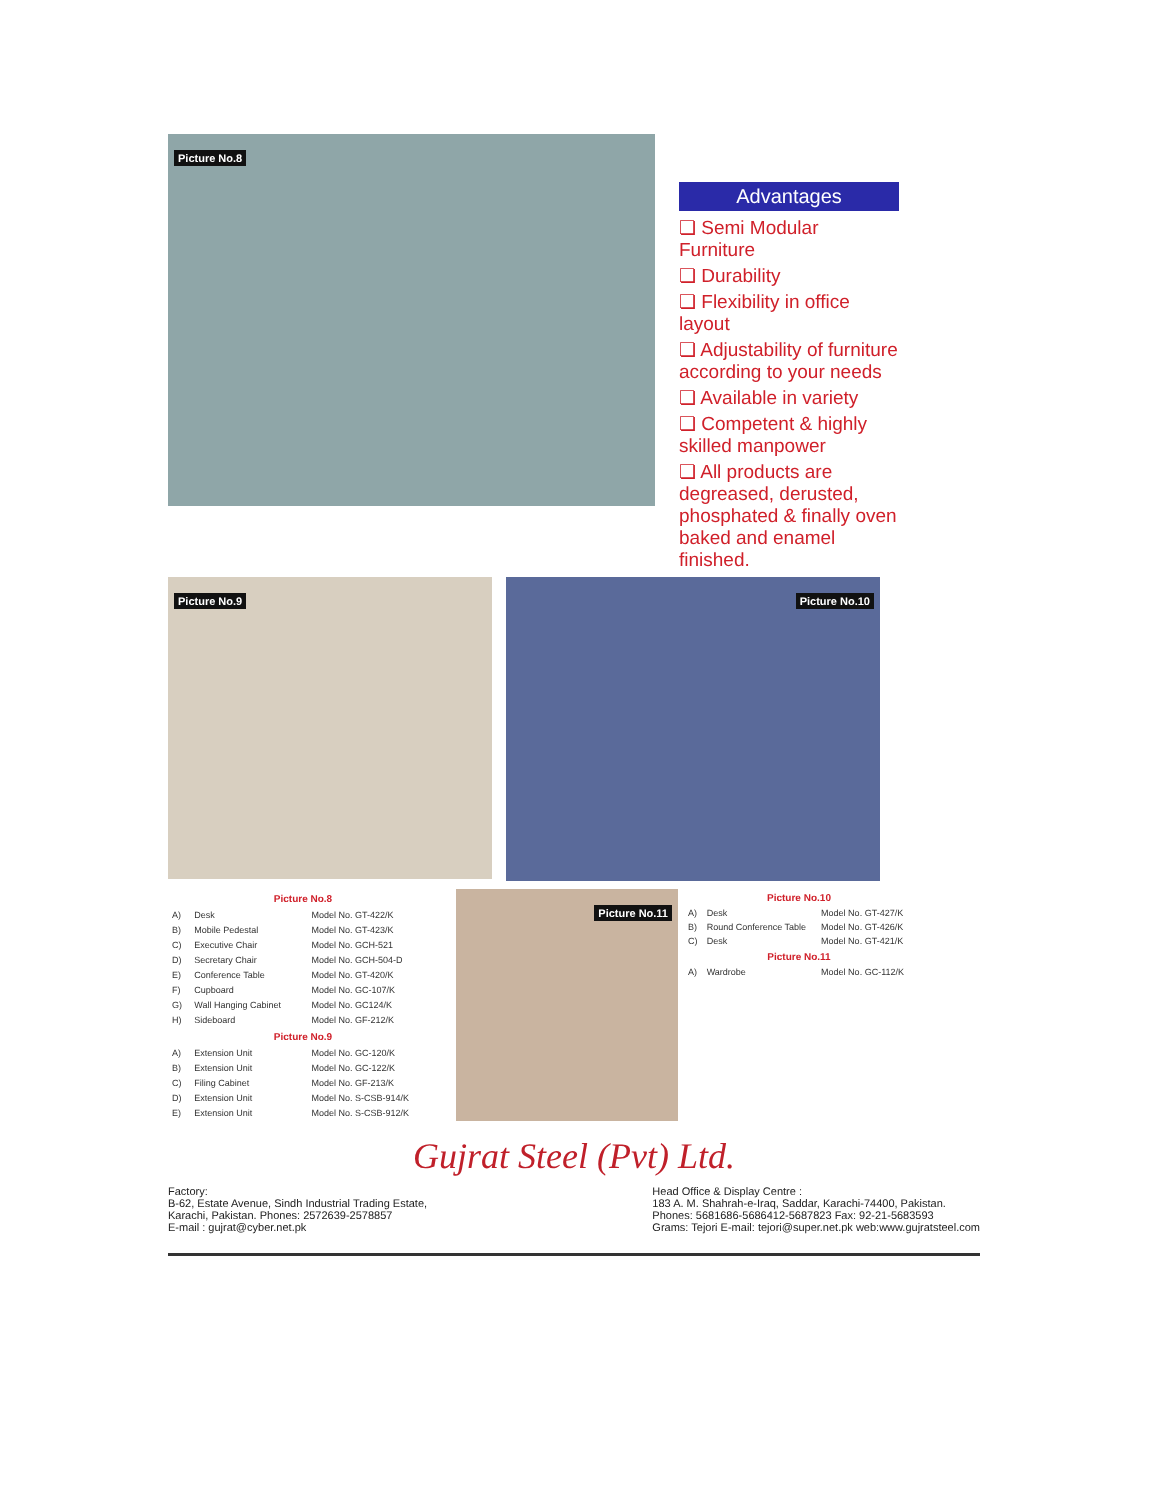Picture No.8
Advantages
❏ Semi Modular Furniture
❏ Durability
❏ Flexibility in office layout
❏ Adjustability of furniture according to your needs
❏ Available in variety
❏ Competent & highly skilled manpower
❏ All products are degreased, derusted, phosphated & finally oven baked and enamel finished.
Picture No.9
Picture No.10
| Picture No.8 | | |
| --- | --- | --- |
| A) | Desk | Model No. GT-422/K |
| B) | Mobile Pedestal | Model No. GT-423/K |
| C) | Executive Chair | Model No. GCH-521 |
| D) | Secretary Chair | Model No. GCH-504-D |
| E) | Conference Table | Model No. GT-420/K |
| F) | Cupboard | Model No. GC-107/K |
| G) | Wall Hanging Cabinet | Model No. GC124/K |
| H) | Sideboard | Model No. GF-212/K |
| Picture No.9 | | |
| A) | Extension Unit | Model No. GC-120/K |
| B) | Extension Unit | Model No. GC-122/K |
| C) | Filing Cabinet | Model No. GF-213/K |
| D) | Extension Unit | Model No. S-CSB-914/K |
| E) | Extension Unit | Model No. S-CSB-912/K |
Picture No.11
| Picture No.10 | | |
| --- | --- | --- |
| A) | Desk | Model No. GT-427/K |
| B) | Round Conference Table | Model No. GT-426/K |
| C) | Desk | Model No. GT-421/K |
| Picture No.11 | | |
| A) | Wardrobe | Model No. GC-112/K |
Gujrat Steel (Pvt) Ltd.
Factory:
B-62, Estate Avenue, Sindh Industrial Trading Estate,
Karachi, Pakistan. Phones: 2572639-2578857
E-mail : gujrat@cyber.net.pk
Head Office & Display Centre :
183 A. M. Shahrah-e-Iraq, Saddar, Karachi-74400, Pakistan.
Phones: 5681686-5686412-5687823 Fax: 92-21-5683593
Grams: Tejori E-mail: tejori@super.net.pk web:www.gujratsteel.com